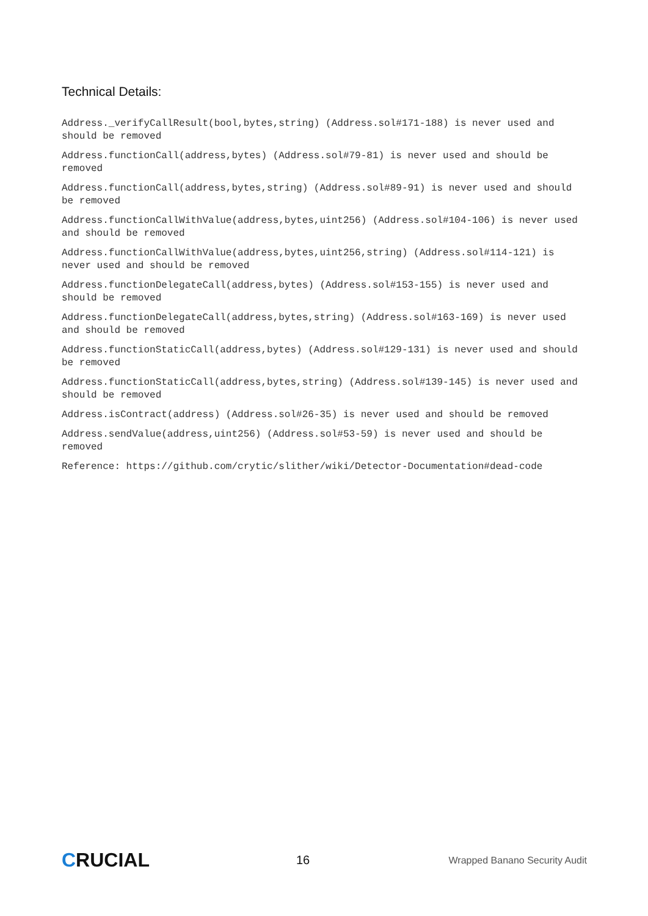Technical Details:
Address._verifyCallResult(bool,bytes,string) (Address.sol#171-188) is never used and should be removed
Address.functionCall(address,bytes) (Address.sol#79-81) is never used and should be removed
Address.functionCall(address,bytes,string) (Address.sol#89-91) is never used and should be removed
Address.functionCallWithValue(address,bytes,uint256) (Address.sol#104-106) is never used and should be removed
Address.functionCallWithValue(address,bytes,uint256,string) (Address.sol#114-121) is never used and should be removed
Address.functionDelegateCall(address,bytes) (Address.sol#153-155) is never used and should be removed
Address.functionDelegateCall(address,bytes,string) (Address.sol#163-169) is never used and should be removed
Address.functionStaticCall(address,bytes) (Address.sol#129-131) is never used and should be removed
Address.functionStaticCall(address,bytes,string) (Address.sol#139-145) is never used and should be removed
Address.isContract(address) (Address.sol#26-35) is never used and should be removed
Address.sendValue(address,uint256) (Address.sol#53-59) is never used and should be removed
Reference: https://github.com/crytic/slither/wiki/Detector-Documentation#dead-code
CRUCIAL
16
Wrapped Banano Security Audit